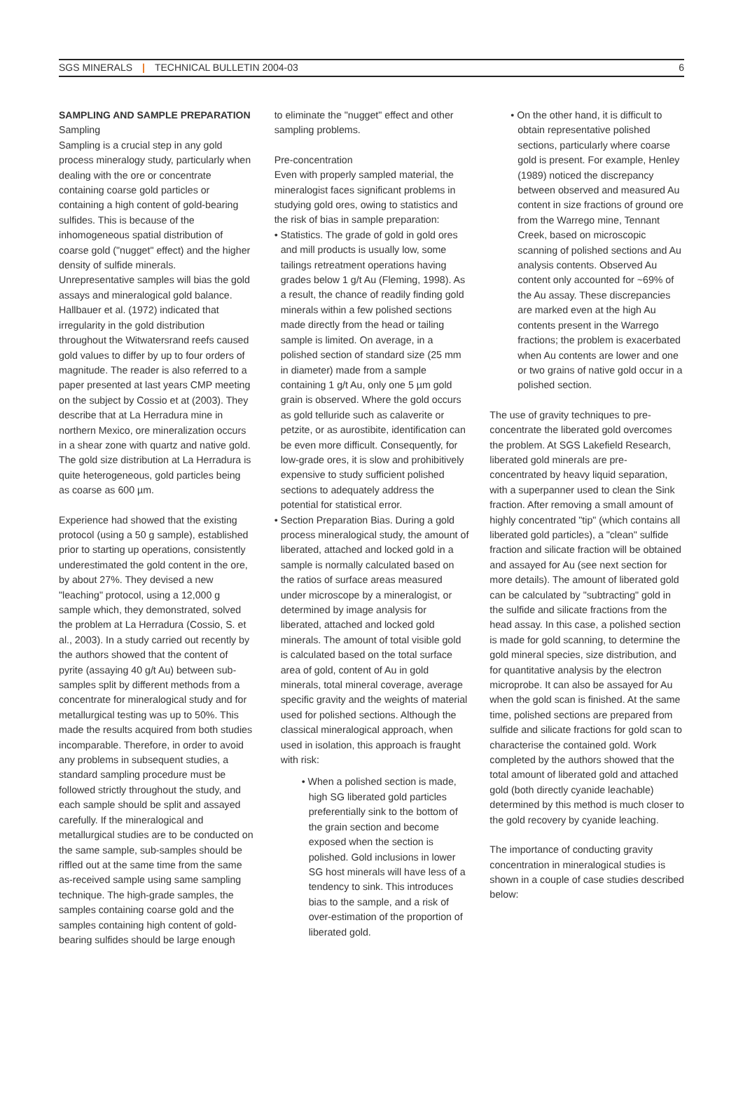SGS MINERALS | TECHNICAL BULLETIN 2004-03 6
SAMPLING AND SAMPLE PREPARATION
Sampling
Sampling is a crucial step in any gold process mineralogy study, particularly when dealing with the ore or concentrate containing coarse gold particles or containing a high content of gold-bearing sulfides. This is because of the inhomogeneous spatial distribution of coarse gold ("nugget" effect) and the higher density of sulfide minerals. Unrepresentative samples will bias the gold assays and mineralogical gold balance. Hallbauer et al. (1972) indicated that irregularity in the gold distribution throughout the Witwatersrand reefs caused gold values to differ by up to four orders of magnitude. The reader is also referred to a paper presented at last years CMP meeting on the subject by Cossio et at (2003). They describe that at La Herradura mine in northern Mexico, ore mineralization occurs in a shear zone with quartz and native gold. The gold size distribution at La Herradura is quite heterogeneous, gold particles being as coarse as 600 µm.
Experience had showed that the existing protocol (using a 50 g sample), established prior to starting up operations, consistently underestimated the gold content in the ore, by about 27%. They devised a new "leaching" protocol, using a 12,000 g sample which, they demonstrated, solved the problem at La Herradura (Cossio, S. et al., 2003). In a study carried out recently by the authors showed that the content of pyrite (assaying 40 g/t Au) between sub-samples split by different methods from a concentrate for mineralogical study and for metallurgical testing was up to 50%. This made the results acquired from both studies incomparable. Therefore, in order to avoid any problems in subsequent studies, a standard sampling procedure must be followed strictly throughout the study, and each sample should be split and assayed carefully. If the mineralogical and metallurgical studies are to be conducted on the same sample, sub-samples should be riffled out at the same time from the same as-received sample using same sampling technique. The high-grade samples, the samples containing coarse gold and the samples containing high content of gold-bearing sulfides should be large enough
to eliminate the "nugget" effect and other sampling problems.
Pre-concentration
Even with properly sampled material, the mineralogist faces significant problems in studying gold ores, owing to statistics and the risk of bias in sample preparation:
• Statistics. The grade of gold in gold ores and mill products is usually low, some tailings retreatment operations having grades below 1 g/t Au (Fleming, 1998). As a result, the chance of readily finding gold minerals within a few polished sections made directly from the head or tailing sample is limited. On average, in a polished section of standard size (25 mm in diameter) made from a sample containing 1 g/t Au, only one 5 µm gold grain is observed. Where the gold occurs as gold telluride such as calaverite or petzite, or as aurostibite, identification can be even more difficult. Consequently, for low-grade ores, it is slow and prohibitively expensive to study sufficient polished sections to adequately address the potential for statistical error.
• Section Preparation Bias. During a gold process mineralogical study, the amount of liberated, attached and locked gold in a sample is normally calculated based on the ratios of surface areas measured under microscope by a mineralogist, or determined by image analysis for liberated, attached and locked gold minerals. The amount of total visible gold is calculated based on the total surface area of gold, content of Au in gold minerals, total mineral coverage, average specific gravity and the weights of material used for polished sections. Although the classical mineralogical approach, when used in isolation, this approach is fraught with risk:
• When a polished section is made, high SG liberated gold particles preferentially sink to the bottom of the grain section and become exposed when the section is polished. Gold inclusions in lower SG host minerals will have less of a tendency to sink. This introduces bias to the sample, and a risk of over-estimation of the proportion of liberated gold.
• On the other hand, it is difficult to obtain representative polished sections, particularly where coarse gold is present. For example, Henley (1989) noticed the discrepancy between observed and measured Au content in size fractions of ground ore from the Warrego mine, Tennant Creek, based on microscopic scanning of polished sections and Au analysis contents. Observed Au content only accounted for ~69% of the Au assay. These discrepancies are marked even at the high Au contents present in the Warrego fractions; the problem is exacerbated when Au contents are lower and one or two grains of native gold occur in a polished section.
The use of gravity techniques to pre-concentrate the liberated gold overcomes the problem. At SGS Lakefield Research, liberated gold minerals are pre-concentrated by heavy liquid separation, with a superpanner used to clean the Sink fraction. After removing a small amount of highly concentrated "tip" (which contains all liberated gold particles), a "clean" sulfide fraction and silicate fraction will be obtained and assayed for Au (see next section for more details). The amount of liberated gold can be calculated by "subtracting" gold in the sulfide and silicate fractions from the head assay. In this case, a polished section is made for gold scanning, to determine the gold mineral species, size distribution, and for quantitative analysis by the electron microprobe. It can also be assayed for Au when the gold scan is finished. At the same time, polished sections are prepared from sulfide and silicate fractions for gold scan to characterise the contained gold. Work completed by the authors showed that the total amount of liberated gold and attached gold (both directly cyanide leachable) determined by this method is much closer to the gold recovery by cyanide leaching.
The importance of conducting gravity concentration in mineralogical studies is shown in a couple of case studies described below: